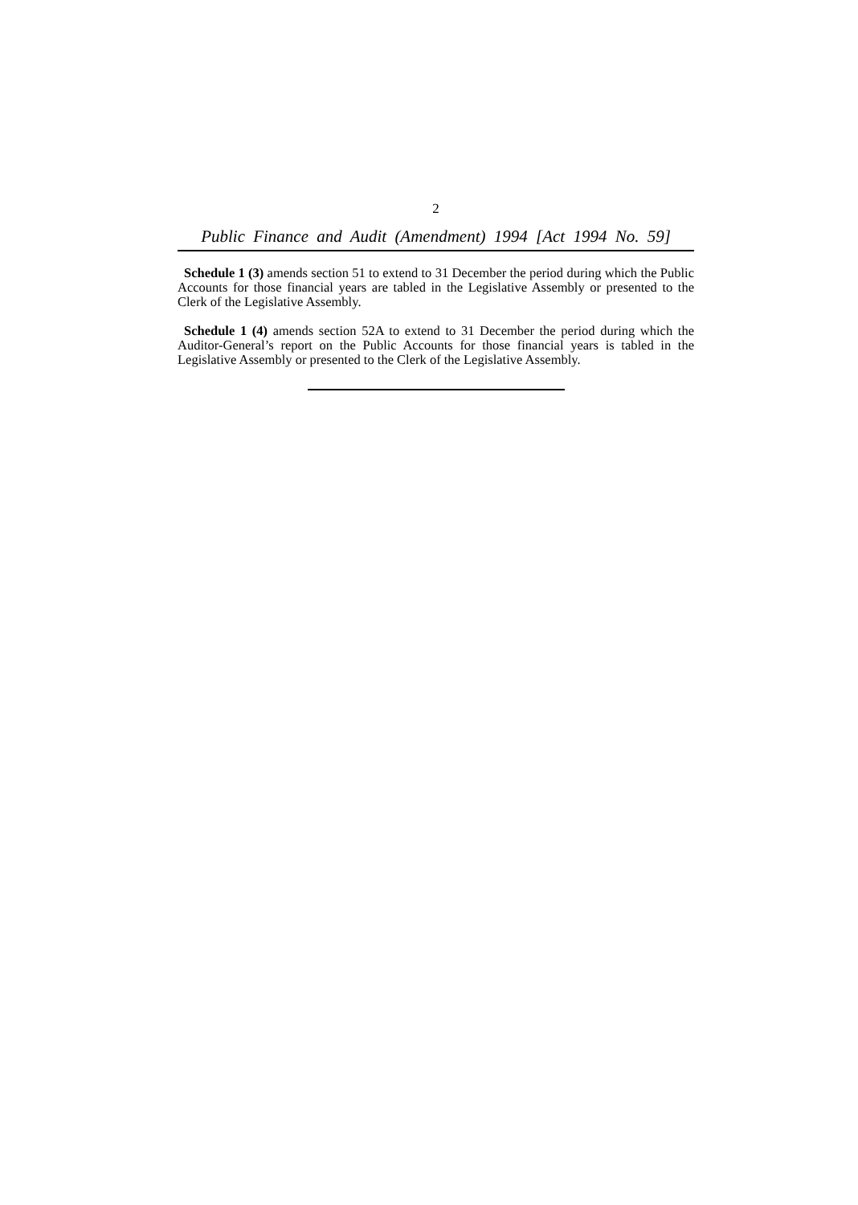2
Public Finance and Audit (Amendment) 1994 [Act 1994 No. 59]
Schedule 1 (3) amends section 51 to extend to 31 December the period during which the Public Accounts for those financial years are tabled in the Legislative Assembly or presented to the Clerk of the Legislative Assembly.
Schedule 1 (4) amends section 52A to extend to 31 December the period during which the Auditor-General’s report on the Public Accounts for those financial years is tabled in the Legislative Assembly or presented to the Clerk of the Legislative Assembly.